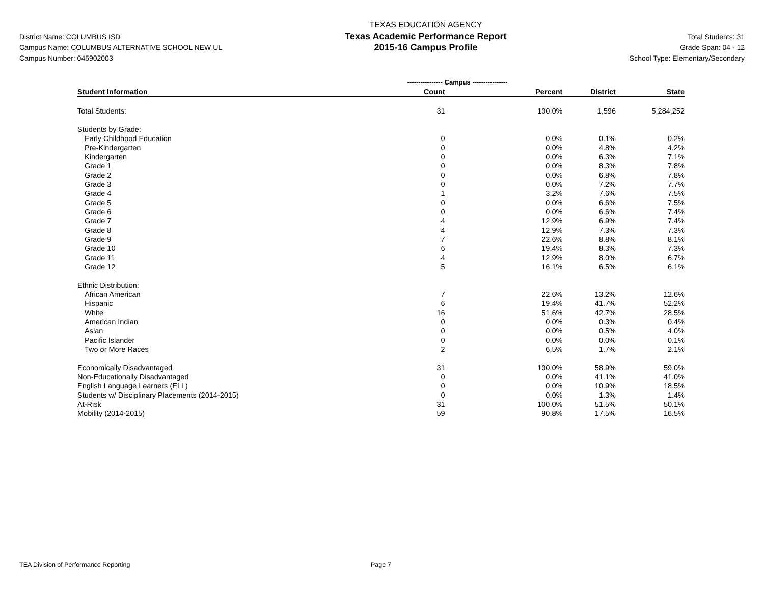District Name: COLUMBUS ISD
Campus Name: COLUMBUS ALTERNATIVE SCHOOL NEW UL
Campus Number: 045902003
TEXAS EDUCATION AGENCY
Texas Academic Performance Report
2015-16 Campus Profile
Total Students: 31
Grade Span: 04 - 12
School Type: Elementary/Secondary
| | ---------------- Campus ---------------- | | | |
| Student Information | Count | Percent | District | State |
| Total Students: | 31 | 100.0% | 1,596 | 5,284,252 |
| Students by Grade: | | | | |
| Early Childhood Education | 0 | 0.0% | 0.1% | 0.2% |
| Pre-Kindergarten | 0 | 0.0% | 4.8% | 4.2% |
| Kindergarten | 0 | 0.0% | 6.3% | 7.1% |
| Grade 1 | 0 | 0.0% | 8.3% | 7.8% |
| Grade 2 | 0 | 0.0% | 6.8% | 7.8% |
| Grade 3 | 0 | 0.0% | 7.2% | 7.7% |
| Grade 4 | 1 | 3.2% | 7.6% | 7.5% |
| Grade 5 | 0 | 0.0% | 6.6% | 7.5% |
| Grade 6 | 0 | 0.0% | 6.6% | 7.4% |
| Grade 7 | 4 | 12.9% | 6.9% | 7.4% |
| Grade 8 | 4 | 12.9% | 7.3% | 7.3% |
| Grade 9 | 7 | 22.6% | 8.8% | 8.1% |
| Grade 10 | 6 | 19.4% | 8.3% | 7.3% |
| Grade 11 | 4 | 12.9% | 8.0% | 6.7% |
| Grade 12 | 5 | 16.1% | 6.5% | 6.1% |
| Ethnic Distribution: | | | | |
| African American | 7 | 22.6% | 13.2% | 12.6% |
| Hispanic | 6 | 19.4% | 41.7% | 52.2% |
| White | 16 | 51.6% | 42.7% | 28.5% |
| American Indian | 0 | 0.0% | 0.3% | 0.4% |
| Asian | 0 | 0.0% | 0.5% | 4.0% |
| Pacific Islander | 0 | 0.0% | 0.0% | 0.1% |
| Two or More Races | 2 | 6.5% | 1.7% | 2.1% |
| Economically Disadvantaged | 31 | 100.0% | 58.9% | 59.0% |
| Non-Educationally Disadvantaged | 0 | 0.0% | 41.1% | 41.0% |
| English Language Learners (ELL) | 0 | 0.0% | 10.9% | 18.5% |
| Students w/ Disciplinary Placements (2014-2015) | 0 | 0.0% | 1.3% | 1.4% |
| At-Risk | 31 | 100.0% | 51.5% | 50.1% |
| Mobility (2014-2015) | 59 | 90.8% | 17.5% | 16.5% |
TEA Division of Performance Reporting Page 7